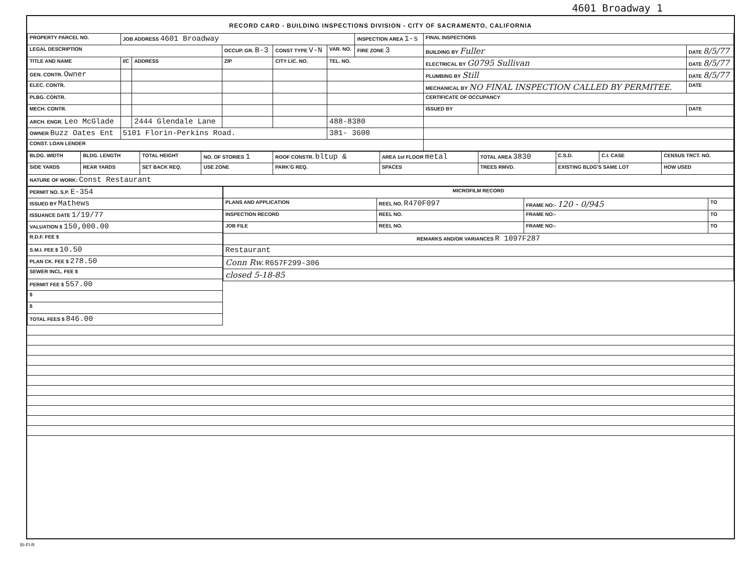4601 Broadway 1
RECORD CARD - BUILDING INSPECTIONS DIVISION - CITY OF SACRAMENTO, CALIFORNIA
| PROPERTY PARCEL NO. | JOB ADDRESS 4601 Broadway | | | | | INSPECTION AREA 1-s | FINAL INSPECTIONS | |
| --- | --- | --- | --- | --- | --- | --- | --- | --- |
| LEGAL DESCRIPTION | | | OCCUP. GR. B-3 | CONST TYPE V-N | VAR. NO. | FIRE ZONE 3 | BUILDING BY Fuller | DATE 8/5/77 |
| TITLE AND NAME | I/C | ADDRESS | ZIP | CITY LIC. NO. | TEL. NO. | | ELECTRICAL BY G0795 Sullivan | DATE 8/5/77 |
| GEN. CONTR. Owner | | | | | | | PLUMBING BY Still | DATE 8/5/77 |
| ELEC. CONTR. | | | | | | | MECHANICAL BY NO FINAL INSPECTION CALLED BY PERMITEE. | DATE |
| PLBG. CONTR. | | | | | | | CERTIFICATE OF OCCUPANCY | |
| MECH. CONTR. | | | | | | | ISSUED BY | DATE |
| ARCH. ENGR. Leo McGlade | | 2444 Glendale Lane | | | 488-8380 | | | |
| OWNER Buzz Oates Ent | 5101 Florin-Perkins Road. | | | | 381- 3600 | | | |
| CONST. LOAN LENDER | | | | | | | | |
| BLDG. WIDTH | BLDG. LENGTH | TOTAL HEIGHT | NO. OF STORIES 1 | ROOF CONSTR. bltup & | AREA 1st FLOOR metal | TOTAL AREA 3830 | C.S.D. | C.I. CASE | CENSUS TRCT. NO. |
| --- | --- | --- | --- | --- | --- | --- | --- | --- | --- |
| SIDE YARDS | REAR YARDS | SET BACK REQ. | USE ZONE | PARK'G REQ. | SPACES | TREES RMVD. | EXISTING BLDG'S SAME LOT | | HOW USED |
| NATURE OF WORK: Const Restaurant | | | | | | | | | |
| PERMIT NO. S.P. E-354 |
| ISSUED BY Mathews |
| ISSUANCE DATE 1/19/77 |
| VALUATION $ 150,000.00 |
| R.D.F. FEE $ |
| S.M.I. FEE $ 10.50 |
| PLAN CK. FEE $ 278.50 |
| SEWER INCL. FEE $ |
| PERMIT FEE $ 557.00 |
| $ |
| $ |
| TOTAL FEES $ 846.00 |
| MICROFILM RECORD | | | |
| --- | --- | --- | --- |
| PLANS AND APPLICATION | REEL NO. R470F097 | FRAME NO:- 120 - 0/945 | TO |
| INSPECTION RECORD | REEL NO. | FRAME NO:- | TO |
| JOB FILE | REEL NO. | FRAME NO:- | TO |
| REMARKS AND/OR VARIANCES R 1097F287 | | | |
| Restaurant | | | |
| Conn Rw. R657F299-306 | | | |
| closed 5-18-85 | | | |
BI-FI-R